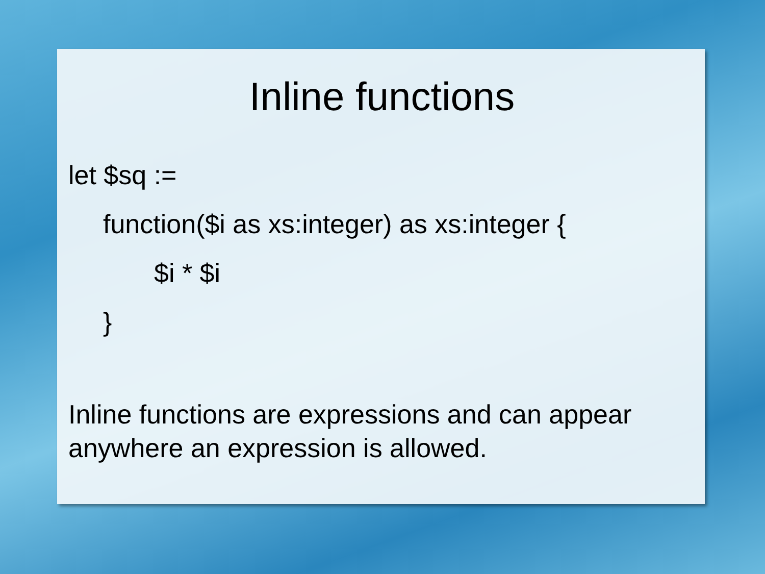Inline functions
let $sq :=
function($i as xs:integer) as xs:integer {
$i * $i
}
Inline functions are expressions and can appear anywhere an expression is allowed.